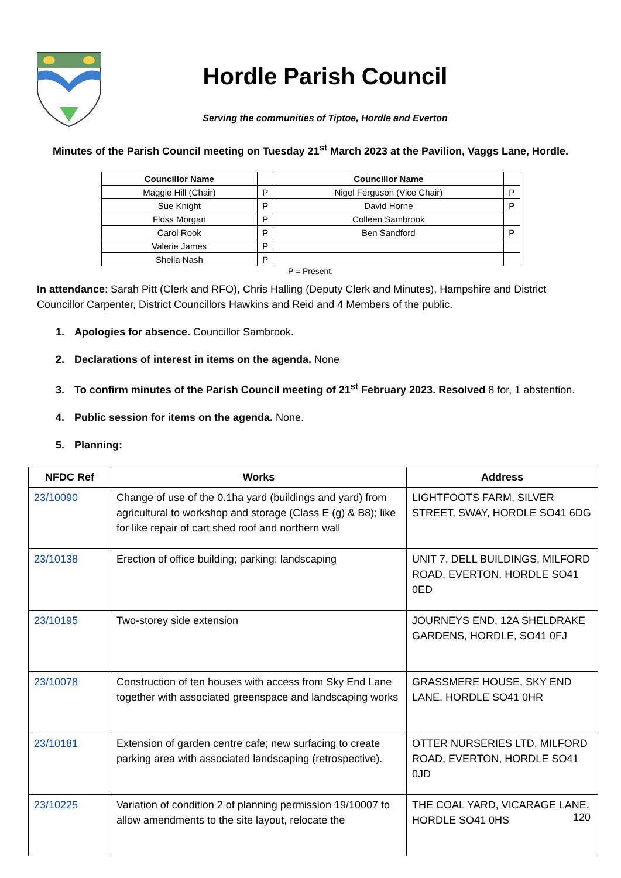Hordle Parish Council
Serving the communities of Tiptoe, Hordle and Everton
Minutes of the Parish Council meeting on Tuesday 21<sup>st</sup> March 2023 at the Pavilion, Vaggs Lane, Hordle.
| Councillor Name | | Councillor Name | |
| --- | --- | --- | --- |
| Maggie Hill (Chair) | P | Nigel Ferguson (Vice Chair) | P |
| Sue Knight | P | David Horne | P |
| Floss Morgan | P | Colleen Sambrook | |
| Carol Rook | P | Ben Sandford | P |
| Valerie James | P | | |
| Sheila Nash | P | | |
P = Present.
In attendance: Sarah Pitt (Clerk and RFO), Chris Halling (Deputy Clerk and Minutes), Hampshire and District Councillor Carpenter, District Councillors Hawkins and Reid and 4 Members of the public.
1. Apologies for absence. Councillor Sambrook.
2. Declarations of interest in items on the agenda. None
3. To confirm minutes of the Parish Council meeting of 21<sup>st</sup> February 2023. Resolved 8 for, 1 abstention.
4. Public session for items on the agenda. None.
5. Planning:
| NFDC Ref | Works | Address |
| --- | --- | --- |
| 23/10090 | Change of use of the 0.1ha yard (buildings and yard) from agricultural to workshop and storage (Class E (g) & B8); like for like repair of cart shed roof and northern wall | LIGHTFOOTS FARM, SILVER STREET, SWAY, HORDLE SO41 6DG |
| 23/10138 | Erection of office building; parking; landscaping | UNIT 7, DELL BUILDINGS, MILFORD ROAD, EVERTON, HORDLE SO41 0ED |
| 23/10195 | Two-storey side extension | JOURNEYS END, 12A SHELDRAKE GARDENS, HORDLE, SO41 0FJ |
| 23/10078 | Construction of ten houses with access from Sky End Lane together with associated greenspace and landscaping works | GRASSMERE HOUSE, SKY END LANE, HORDLE SO41 0HR |
| 23/10181 | Extension of garden centre cafe; new surfacing to create parking area with associated landscaping (retrospective). | OTTER NURSERIES LTD, MILFORD ROAD, EVERTON, HORDLE SO41 0JD |
| 23/10225 | Variation of condition 2 of planning permission 19/10007 to allow amendments to the site layout, relocate the | THE COAL YARD, VICARAGE LANE, HORDLE SO41 0HS |
120